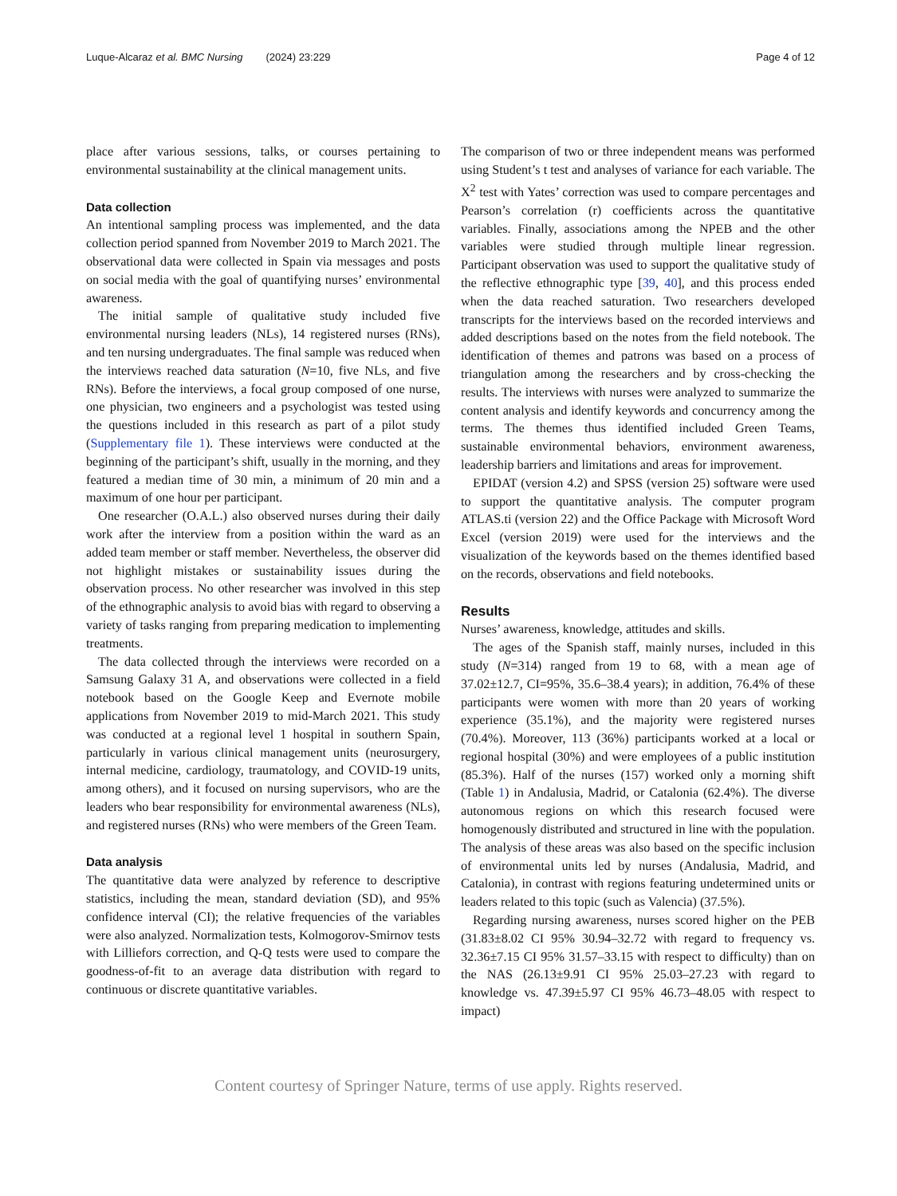Luque-Alcaraz et al. BMC Nursing (2024) 23:229 Page 4 of 12
place after various sessions, talks, or courses pertaining to environmental sustainability at the clinical management units.
Data collection
An intentional sampling process was implemented, and the data collection period spanned from November 2019 to March 2021. The observational data were collected in Spain via messages and posts on social media with the goal of quantifying nurses’ environmental awareness.
The initial sample of qualitative study included five environmental nursing leaders (NLs), 14 registered nurses (RNs), and ten nursing undergraduates. The final sample was reduced when the interviews reached data saturation (N=10, five NLs, and five RNs). Before the interviews, a focal group composed of one nurse, one physician, two engineers and a psychologist was tested using the questions included in this research as part of a pilot study (Supplementary file 1). These interviews were conducted at the beginning of the participant’s shift, usually in the morning, and they featured a median time of 30 min, a minimum of 20 min and a maximum of one hour per participant.
One researcher (O.A.L.) also observed nurses during their daily work after the interview from a position within the ward as an added team member or staff member. Nevertheless, the observer did not highlight mistakes or sustainability issues during the observation process. No other researcher was involved in this step of the ethnographic analysis to avoid bias with regard to observing a variety of tasks ranging from preparing medication to implementing treatments.
The data collected through the interviews were recorded on a Samsung Galaxy 31 A, and observations were collected in a field notebook based on the Google Keep and Evernote mobile applications from November 2019 to mid-March 2021. This study was conducted at a regional level 1 hospital in southern Spain, particularly in various clinical management units (neurosurgery, internal medicine, cardiology, traumatology, and COVID-19 units, among others), and it focused on nursing supervisors, who are the leaders who bear responsibility for environmental awareness (NLs), and registered nurses (RNs) who were members of the Green Team.
Data analysis
The quantitative data were analyzed by reference to descriptive statistics, including the mean, standard deviation (SD), and 95% confidence interval (CI); the relative frequencies of the variables were also analyzed. Normalization tests, Kolmogorov-Smirnov tests with Lilliefors correction, and Q-Q tests were used to compare the goodness-of-fit to an average data distribution with regard to continuous or discrete quantitative variables.
The comparison of two or three independent means was performed using Student’s t test and analyses of variance for each variable. The X<sup>2</sup> test with Yates’ correction was used to compare percentages and Pearson’s correlation (r) coefficients across the quantitative variables. Finally, associations among the NPEB and the other variables were studied through multiple linear regression. Participant observation was used to support the qualitative study of the reflective ethnographic type [39, 40], and this process ended when the data reached saturation. Two researchers developed transcripts for the interviews based on the recorded interviews and added descriptions based on the notes from the field notebook. The identification of themes and patrons was based on a process of triangulation among the researchers and by cross-checking the results. The interviews with nurses were analyzed to summarize the content analysis and identify keywords and concurrency among the terms. The themes thus identified included Green Teams, sustainable environmental behaviors, environment awareness, leadership barriers and limitations and areas for improvement.
EPIDAT (version 4.2) and SPSS (version 25) software were used to support the quantitative analysis. The computer program ATLAS.ti (version 22) and the Office Package with Microsoft Word Excel (version 2019) were used for the interviews and the visualization of the keywords based on the themes identified based on the records, observations and field notebooks.
Results
Nurses’ awareness, knowledge, attitudes and skills.
The ages of the Spanish staff, mainly nurses, included in this study (N=314) ranged from 19 to 68, with a mean age of 37.02±12.7, CI=95%, 35.6–38.4 years); in addition, 76.4% of these participants were women with more than 20 years of working experience (35.1%), and the majority were registered nurses (70.4%). Moreover, 113 (36%) participants worked at a local or regional hospital (30%) and were employees of a public institution (85.3%). Half of the nurses (157) worked only a morning shift (Table 1) in Andalusia, Madrid, or Catalonia (62.4%). The diverse autonomous regions on which this research focused were homogenously distributed and structured in line with the population. The analysis of these areas was also based on the specific inclusion of environmental units led by nurses (Andalusia, Madrid, and Catalonia), in contrast with regions featuring undetermined units or leaders related to this topic (such as Valencia) (37.5%).
Regarding nursing awareness, nurses scored higher on the PEB (31.83±8.02 CI 95% 30.94–32.72 with regard to frequency vs. 32.36±7.15 CI 95% 31.57–33.15 with respect to difficulty) than on the NAS (26.13±9.91 CI 95% 25.03–27.23 with regard to knowledge vs. 47.39±5.97 CI 95% 46.73–48.05 with respect to impact)
Content courtesy of Springer Nature, terms of use apply. Rights reserved.